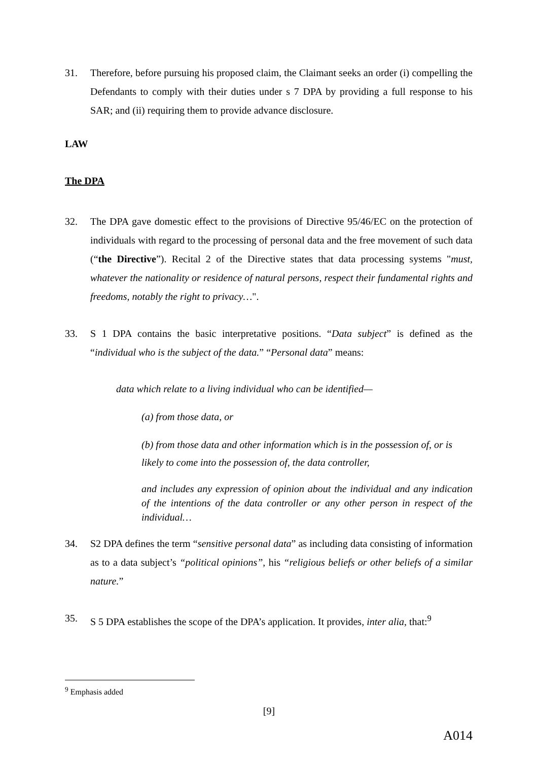31. Therefore, before pursuing his proposed claim, the Claimant seeks an order (i) compelling the Defendants to comply with their duties under s 7 DPA by providing a full response to his SAR; and (ii) requiring them to provide advance disclosure.
LAW
The DPA
32. The DPA gave domestic effect to the provisions of Directive 95/46/EC on the protection of individuals with regard to the processing of personal data and the free movement of such data (“the Directive”). Recital 2 of the Directive states that data processing systems "must, whatever the nationality or residence of natural persons, respect their fundamental rights and freedoms, notably the right to privacy…".
33. S 1 DPA contains the basic interpretative positions. “Data subject” is defined as the “individual who is the subject of the data.” “Personal data” means:
data which relate to a living individual who can be identified—
(a) from those data, or
(b) from those data and other information which is in the possession of, or is likely to come into the possession of, the data controller,
and includes any expression of opinion about the individual and any indication of the intentions of the data controller or any other person in respect of the individual…
34. S2 DPA defines the term “sensitive personal data” as including data consisting of information as to a data subject’s “political opinions”, his “religious beliefs or other beliefs of a similar nature.”
35. S 5 DPA establishes the scope of the DPA’s application. It provides, inter alia, that:<sup>9</sup>
<sup>9</sup> Emphasis added
[9]
A014